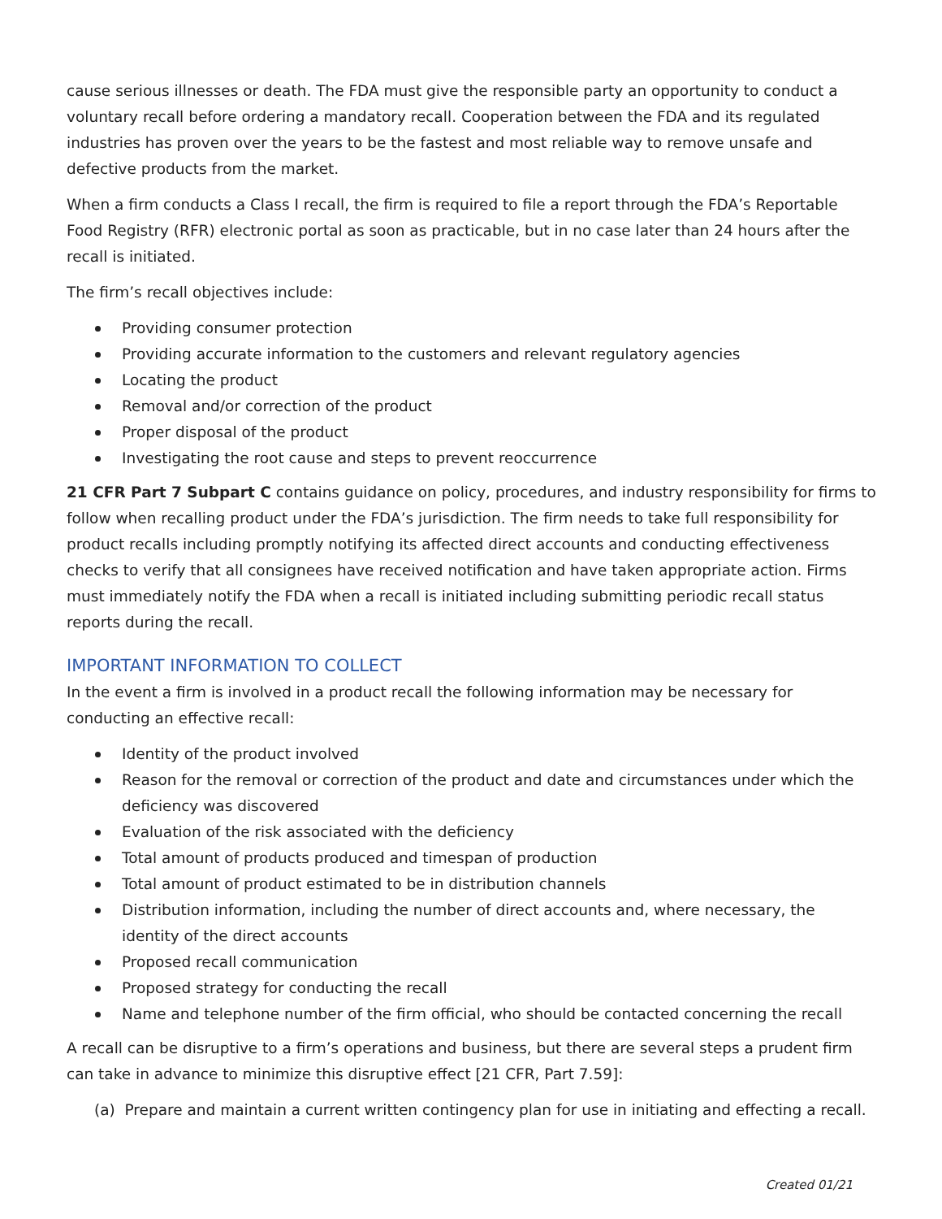cause serious illnesses or death. The FDA must give the responsible party an opportunity to conduct a voluntary recall before ordering a mandatory recall. Cooperation between the FDA and its regulated industries has proven over the years to be the fastest and most reliable way to remove unsafe and defective products from the market.
When a firm conducts a Class I recall, the firm is required to file a report through the FDA’s Reportable Food Registry (RFR) electronic portal as soon as practicable, but in no case later than 24 hours after the recall is initiated.
The firm’s recall objectives include:
Providing consumer protection
Providing accurate information to the customers and relevant regulatory agencies
Locating the product
Removal and/or correction of the product
Proper disposal of the product
Investigating the root cause and steps to prevent reoccurrence
21 CFR Part 7 Subpart C contains guidance on policy, procedures, and industry responsibility for firms to follow when recalling product under the FDA’s jurisdiction. The firm needs to take full responsibility for product recalls including promptly notifying its affected direct accounts and conducting effectiveness checks to verify that all consignees have received notification and have taken appropriate action. Firms must immediately notify the FDA when a recall is initiated including submitting periodic recall status reports during the recall.
IMPORTANT INFORMATION TO COLLECT
In the event a firm is involved in a product recall the following information may be necessary for conducting an effective recall:
Identity of the product involved
Reason for the removal or correction of the product and date and circumstances under which the deficiency was discovered
Evaluation of the risk associated with the deficiency
Total amount of products produced and timespan of production
Total amount of product estimated to be in distribution channels
Distribution information, including the number of direct accounts and, where necessary, the identity of the direct accounts
Proposed recall communication
Proposed strategy for conducting the recall
Name and telephone number of the firm official, who should be contacted concerning the recall
A recall can be disruptive to a firm’s operations and business, but there are several steps a prudent firm can take in advance to minimize this disruptive effect [21 CFR, Part 7.59]:
(a) Prepare and maintain a current written contingency plan for use in initiating and effecting a recall.
Created 01/21